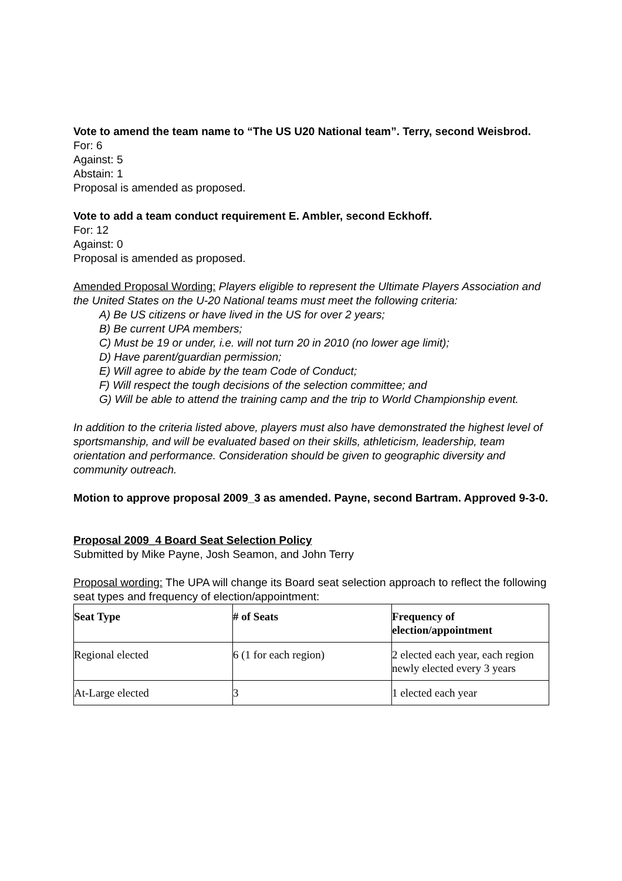Vote to amend the team name to “The US U20 National team”. Terry, second Weisbrod.
For: 6
Against: 5
Abstain: 1
Proposal is amended as proposed.
Vote to add a team conduct requirement E. Ambler, second Eckhoff.
For: 12
Against: 0
Proposal is amended as proposed.
Amended Proposal Wording: Players eligible to represent the Ultimate Players Association and the United States on the U-20 National teams must meet the following criteria:
A) Be US citizens or have lived in the US for over 2 years;
B) Be current UPA members;
C) Must be 19 or under, i.e. will not turn 20 in 2010 (no lower age limit);
D) Have parent/guardian permission;
E) Will agree to abide by the team Code of Conduct;
F) Will respect the tough decisions of the selection committee; and
G) Will be able to attend the training camp and the trip to World Championship event.
In addition to the criteria listed above, players must also have demonstrated the highest level of sportsmanship, and will be evaluated based on their skills, athleticism, leadership, team orientation and performance. Consideration should be given to geographic diversity and community outreach.
Motion to approve proposal 2009_3 as amended. Payne, second Bartram. Approved 9-3-0.
Proposal 2009_4 Board Seat Selection Policy
Submitted by Mike Payne, Josh Seamon, and John Terry
Proposal wording: The UPA will change its Board seat selection approach to reflect the following seat types and frequency of election/appointment:
| Seat Type | # of Seats | Frequency of election/appointment |
| --- | --- | --- |
| Regional elected | 6 (1 for each region) | 2 elected each year, each region newly elected every 3 years |
| At-Large elected | 3 | 1 elected each year |